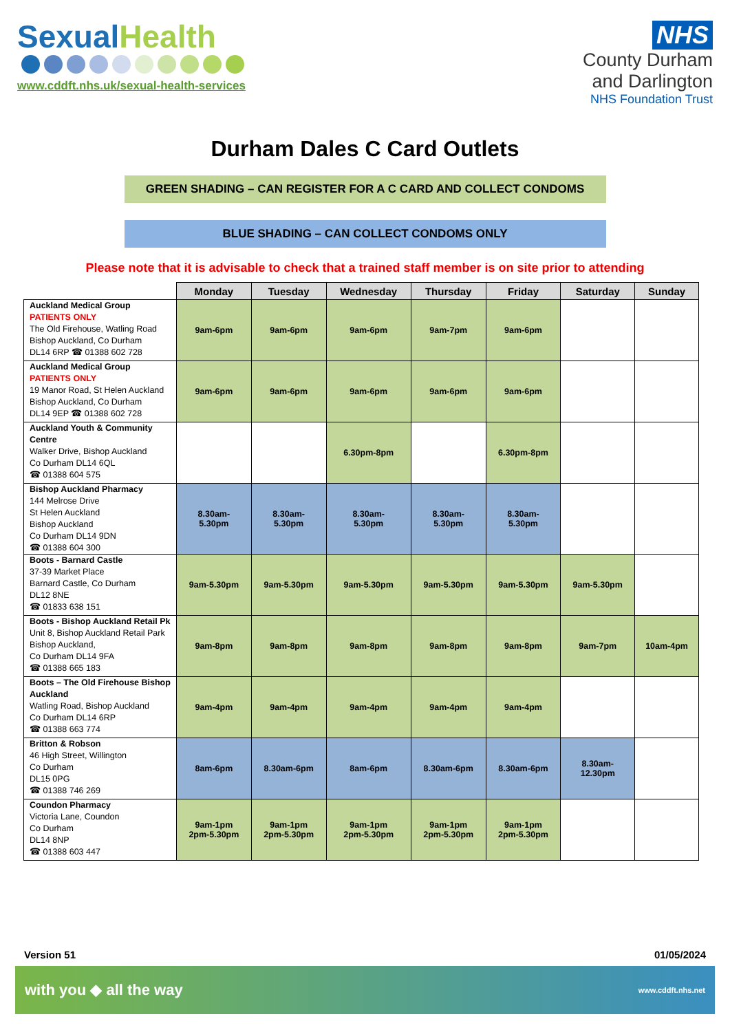Sexual Health
www.cddft.nhs.uk/sexual-health-services
NHS
County Durham
and Darlington
NHS Foundation Trust
Durham Dales C Card Outlets
GREEN SHADING – CAN REGISTER FOR A C CARD AND COLLECT CONDOMS
BLUE SHADING – CAN COLLECT CONDOMS ONLY
Please note that it is advisable to check that a trained staff member is on site prior to attending
| | Monday | Tuesday | Wednesday | Thursday | Friday | Saturday | Sunday |
| --- | --- | --- | --- | --- | --- | --- | --- |
| Auckland Medical Group PATIENTS ONLY The Old Firehouse, Watling Road Bishop Auckland, Co Durham DL14 6RP ☎ 01388 602 728 | 9am-6pm | 9am-6pm | 9am-6pm | 9am-7pm | 9am-6pm | | |
| Auckland Medical Group PATIENTS ONLY 19 Manor Road, St Helen Auckland Bishop Auckland, Co Durham DL14 9EP ☎ 01388 602 728 | 9am-6pm | 9am-6pm | 9am-6pm | 9am-6pm | 9am-6pm | | |
| Auckland Youth & Community Centre Walker Drive, Bishop Auckland Co Durham DL14 6QL ☎ 01388 604 575 | | | 6.30pm-8pm | | 6.30pm-8pm | | |
| Bishop Auckland Pharmacy 144 Melrose Drive St Helen Auckland Bishop Auckland Co Durham DL14 9DN ☎ 01388 604 300 | 8.30am- 5.30pm | 8.30am- 5.30pm | 8.30am- 5.30pm | 8.30am- 5.30pm | 8.30am- 5.30pm | | |
| Boots - Barnard Castle 37-39 Market Place Barnard Castle, Co Durham DL12 8NE ☎ 01833 638 151 | 9am-5.30pm | 9am-5.30pm | 9am-5.30pm | 9am-5.30pm | 9am-5.30pm | 9am-5.30pm | |
| Boots - Bishop Auckland Retail Pk Unit 8, Bishop Auckland Retail Park Bishop Auckland, Co Durham DL14 9FA ☎ 01388 665 183 | 9am-8pm | 9am-8pm | 9am-8pm | 9am-8pm | 9am-8pm | 9am-7pm | 10am-4pm |
| Boots – The Old Firehouse Bishop Auckland Watling Road, Bishop Auckland Co Durham DL14 6RP ☎ 01388 663 774 | 9am-4pm | 9am-4pm | 9am-4pm | 9am-4pm | 9am-4pm | | |
| Britton & Robson 46 High Street, Willington Co Durham DL15 0PG ☎ 01388 746 269 | 8am-6pm | 8.30am-6pm | 8am-6pm | 8.30am-6pm | 8.30am-6pm | 8.30am- 12.30pm | |
| Coundon Pharmacy Victoria Lane, Coundon Co Durham DL14 8NP ☎ 01388 603 447 | 9am-1pm 2pm-5.30pm | 9am-1pm 2pm-5.30pm | 9am-1pm 2pm-5.30pm | 9am-1pm 2pm-5.30pm | 9am-1pm 2pm-5.30pm | | |
Version 51 01/05/2024
with you ◆ all the way www.cddft.nhs.net